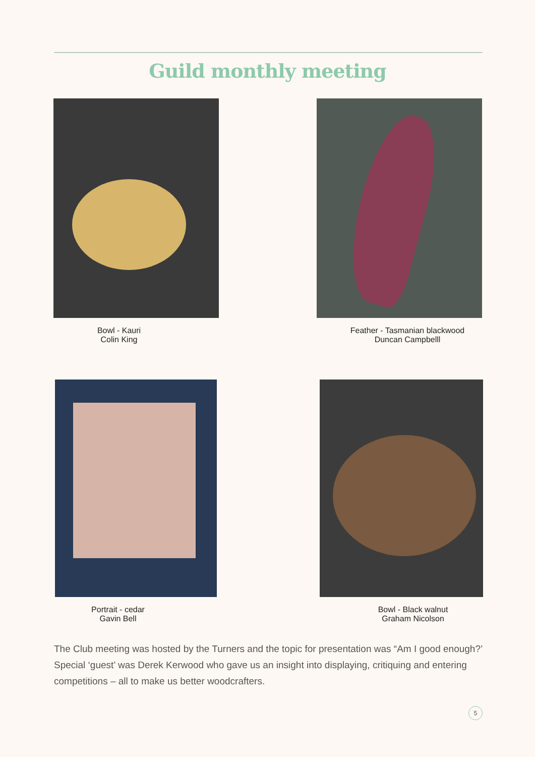Guild monthly meeting
Bowl - Kauri
Colin King
Feather - Tasmanian blackwood
Duncan Campbelll
Portrait - cedar
Gavin Bell
Bowl - Black walnut
Graham Nicolson
The Club meeting was hosted by the Turners and the topic for presentation was “Am I good enough?’ Special ‘guest’ was Derek Kerwood who gave us an insight into displaying, critiquing and entering competitions – all to make us better woodcrafters.
5